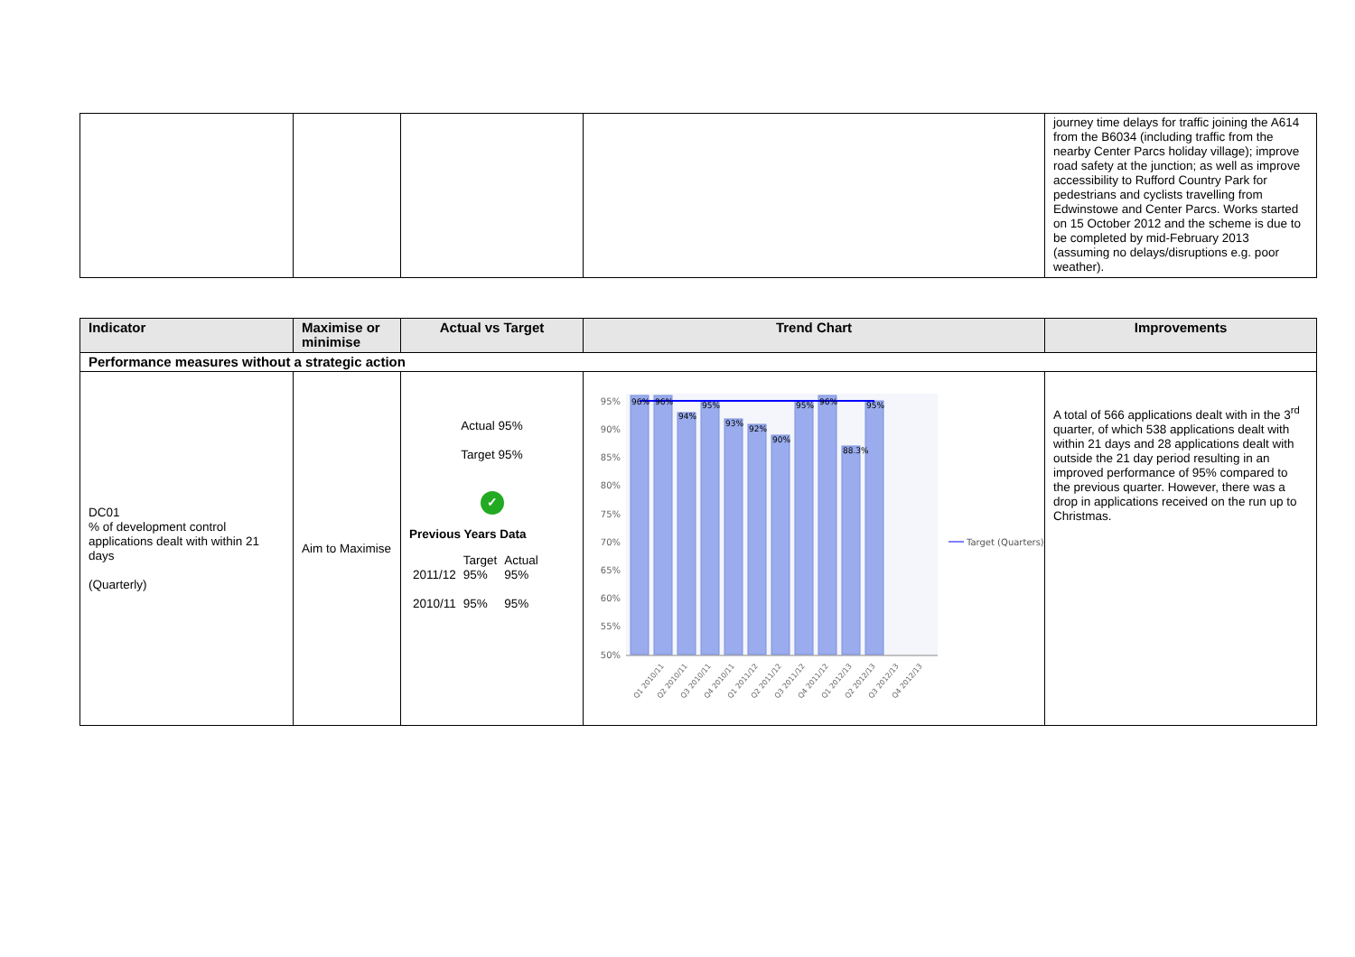| | | | | journey time delays for traffic joining the A614 from the B6034 (including traffic from the nearby Center Parcs holiday village); improve road safety at the junction; as well as improve accessibility to Rufford Country Park for pedestrians and cyclists travelling from Edwinstowe and Center Parcs. Works started on 15 October 2012 and the scheme is due to be completed by mid-February 2013 (assuming no delays/disruptions e.g. poor weather). |
| Indicator | Maximise or minimise | Actual vs Target | Trend Chart | Improvements |
| --- | --- | --- | --- | --- |
| Performance measures without a strategic action | | | | |
| DC01 % of development control applications dealt with within 21 days (Quarterly) | Aim to Maximise | Actual 95% Target 95% ✓ Previous Years Data / / Target / Actual / / 2011/12 / 95% / 95% / / 2010/11 / 95% / 95% / | 95% 90% 85% 80% 75% 70% 65% 60% 55% 50% 96% 96% 94% 95% 93% 92% 90% 95% 96% 88.3% 95% Q1 2010/11 Q2 2010/11 Q3 2010/11 Q4 2010/11 Q1 2011/12 Q2 2011/12 Q3 2011/12 Q4 2011/12 Q1 2012/13 Q2 2012/13 Q3 2012/13 Q4 2012/13 Target (Quarters) | A total of 566 applications dealt with in the 3<sup>rd</sup> quarter, of which 538 applications dealt with within 21 days and 28 applications dealt with outside the 21 day period resulting in an improved performance of 95% compared to the previous quarter. However, there was a drop in applications received on the run up to Christmas. |